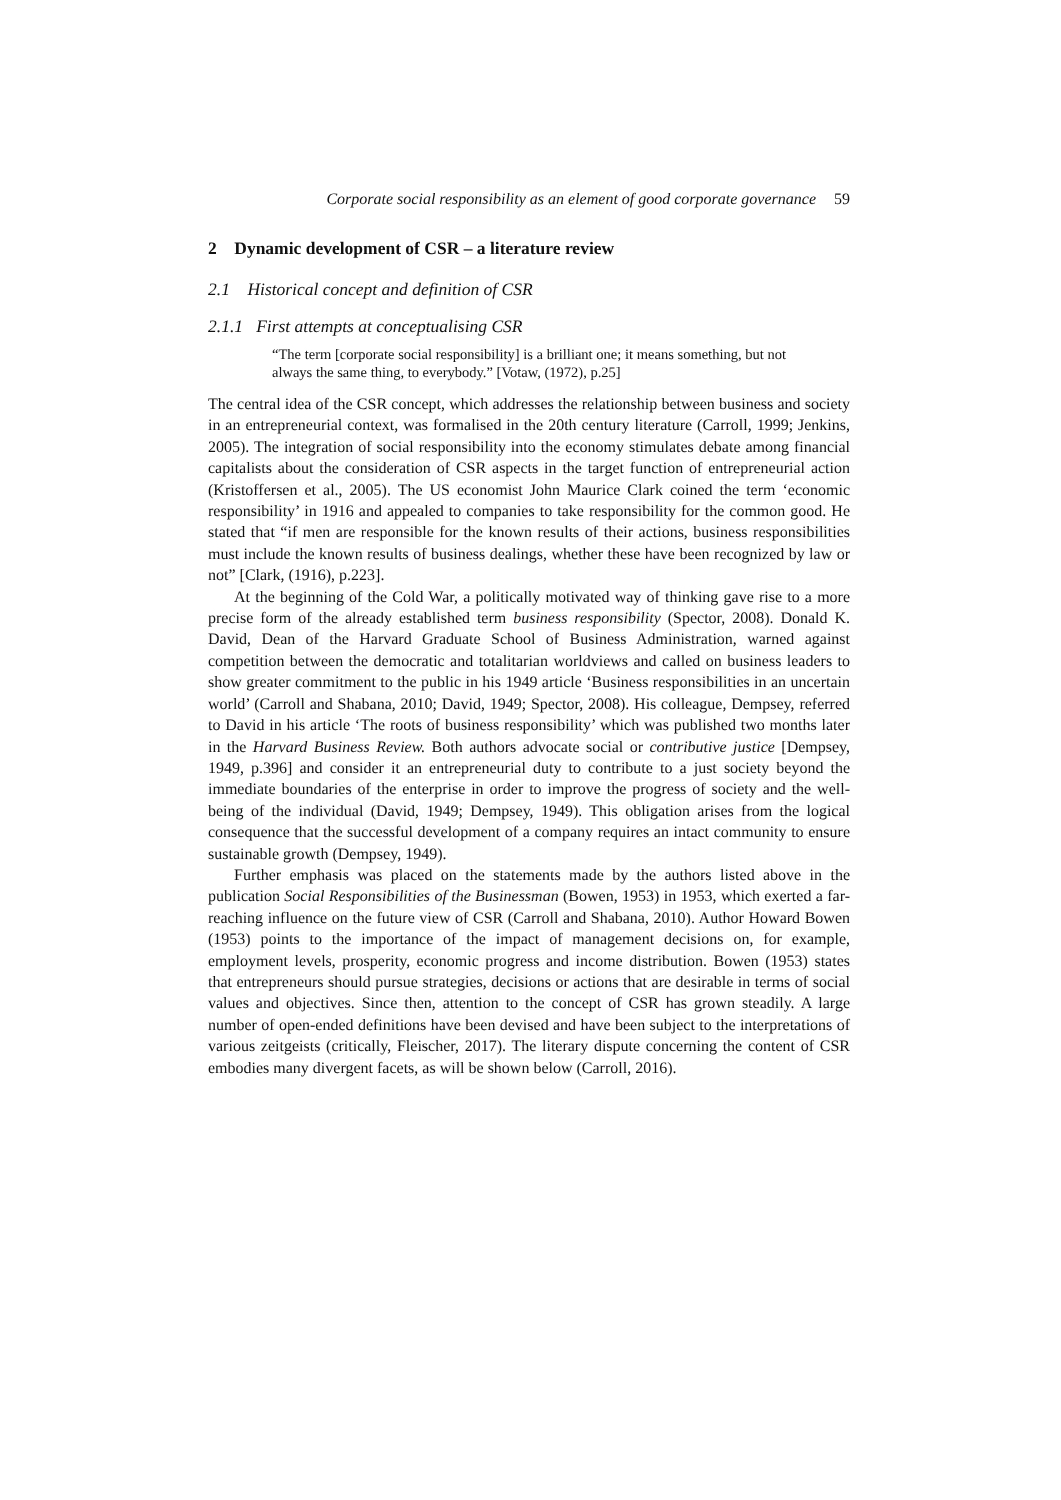Corporate social responsibility as an element of good corporate governance 59
2 Dynamic development of CSR – a literature review
2.1 Historical concept and definition of CSR
2.1.1 First attempts at conceptualising CSR
“The term [corporate social responsibility] is a brilliant one; it means something, but not always the same thing, to everybody.” [Votaw, (1972), p.25]
The central idea of the CSR concept, which addresses the relationship between business and society in an entrepreneurial context, was formalised in the 20th century literature (Carroll, 1999; Jenkins, 2005). The integration of social responsibility into the economy stimulates debate among financial capitalists about the consideration of CSR aspects in the target function of entrepreneurial action (Kristoffersen et al., 2005). The US economist John Maurice Clark coined the term ‘economic responsibility’ in 1916 and appealed to companies to take responsibility for the common good. He stated that “if men are responsible for the known results of their actions, business responsibilities must include the known results of business dealings, whether these have been recognized by law or not” [Clark, (1916), p.223].
At the beginning of the Cold War, a politically motivated way of thinking gave rise to a more precise form of the already established term business responsibility (Spector, 2008). Donald K. David, Dean of the Harvard Graduate School of Business Administration, warned against competition between the democratic and totalitarian worldviews and called on business leaders to show greater commitment to the public in his 1949 article ‘Business responsibilities in an uncertain world’ (Carroll and Shabana, 2010; David, 1949; Spector, 2008). His colleague, Dempsey, referred to David in his article ‘The roots of business responsibility’ which was published two months later in the Harvard Business Review. Both authors advocate social or contributive justice [Dempsey, 1949, p.396] and consider it an entrepreneurial duty to contribute to a just society beyond the immediate boundaries of the enterprise in order to improve the progress of society and the well-being of the individual (David, 1949; Dempsey, 1949). This obligation arises from the logical consequence that the successful development of a company requires an intact community to ensure sustainable growth (Dempsey, 1949).
Further emphasis was placed on the statements made by the authors listed above in the publication Social Responsibilities of the Businessman (Bowen, 1953) in 1953, which exerted a far-reaching influence on the future view of CSR (Carroll and Shabana, 2010). Author Howard Bowen (1953) points to the importance of the impact of management decisions on, for example, employment levels, prosperity, economic progress and income distribution. Bowen (1953) states that entrepreneurs should pursue strategies, decisions or actions that are desirable in terms of social values and objectives. Since then, attention to the concept of CSR has grown steadily. A large number of open-ended definitions have been devised and have been subject to the interpretations of various zeitgeists (critically, Fleischer, 2017). The literary dispute concerning the content of CSR embodies many divergent facets, as will be shown below (Carroll, 2016).